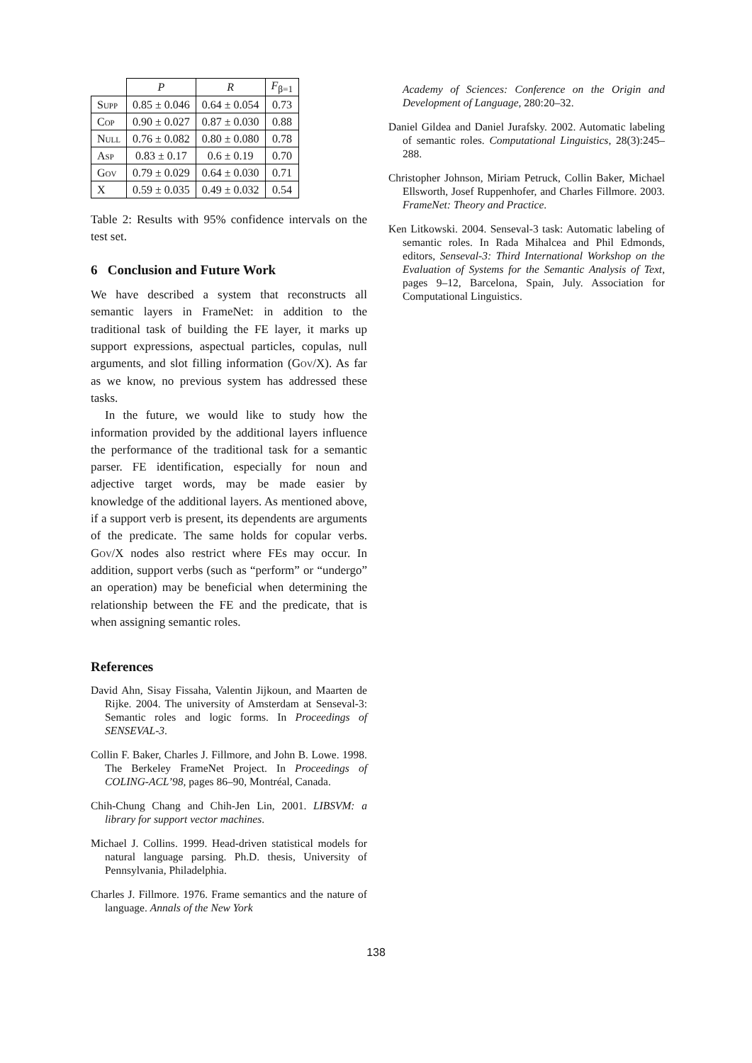| | P | R | F<sub>β=1</sub> |
| --- | --- | --- | --- |
| Supp | 0.85 ± 0.046 | 0.64 ± 0.054 | 0.73 |
| Cop | 0.90 ± 0.027 | 0.87 ± 0.030 | 0.88 |
| Null | 0.76 ± 0.082 | 0.80 ± 0.080 | 0.78 |
| Asp | 0.83 ± 0.17 | 0.6 ± 0.19 | 0.70 |
| Gov | 0.79 ± 0.029 | 0.64 ± 0.030 | 0.71 |
| X | 0.59 ± 0.035 | 0.49 ± 0.032 | 0.54 |
Table 2: Results with 95% confidence intervals on the test set.
6 Conclusion and Future Work
We have described a system that reconstructs all semantic layers in FrameNet: in addition to the traditional task of building the FE layer, it marks up support expressions, aspectual particles, copulas, null arguments, and slot filling information (Gov/X). As far as we know, no previous system has addressed these tasks.
In the future, we would like to study how the information provided by the additional layers influence the performance of the traditional task for a semantic parser. FE identification, especially for noun and adjective target words, may be made easier by knowledge of the additional layers. As mentioned above, if a support verb is present, its dependents are arguments of the predicate. The same holds for copular verbs. Gov/X nodes also restrict where FEs may occur. In addition, support verbs (such as “perform” or “undergo” an operation) may be beneficial when determining the relationship between the FE and the predicate, that is when assigning semantic roles.
References
David Ahn, Sisay Fissaha, Valentin Jijkoun, and Maarten de Rijke. 2004. The university of Amsterdam at Senseval-3: Semantic roles and logic forms. In Proceedings of SENSEVAL-3.
Collin F. Baker, Charles J. Fillmore, and John B. Lowe. 1998. The Berkeley FrameNet Project. In Proceedings of COLING-ACL’98, pages 86–90, Montréal, Canada.
Chih-Chung Chang and Chih-Jen Lin, 2001. LIBSVM: a library for support vector machines.
Michael J. Collins. 1999. Head-driven statistical models for natural language parsing. Ph.D. thesis, University of Pennsylvania, Philadelphia.
Charles J. Fillmore. 1976. Frame semantics and the nature of language. Annals of the New York
Academy of Sciences: Conference on the Origin and Development of Language, 280:20–32.
Daniel Gildea and Daniel Jurafsky. 2002. Automatic labeling of semantic roles. Computational Linguistics, 28(3):245–288.
Christopher Johnson, Miriam Petruck, Collin Baker, Michael Ellsworth, Josef Ruppenhofer, and Charles Fillmore. 2003. FrameNet: Theory and Practice.
Ken Litkowski. 2004. Senseval-3 task: Automatic labeling of semantic roles. In Rada Mihalcea and Phil Edmonds, editors, Senseval-3: Third International Workshop on the Evaluation of Systems for the Semantic Analysis of Text, pages 9–12, Barcelona, Spain, July. Association for Computational Linguistics.
138